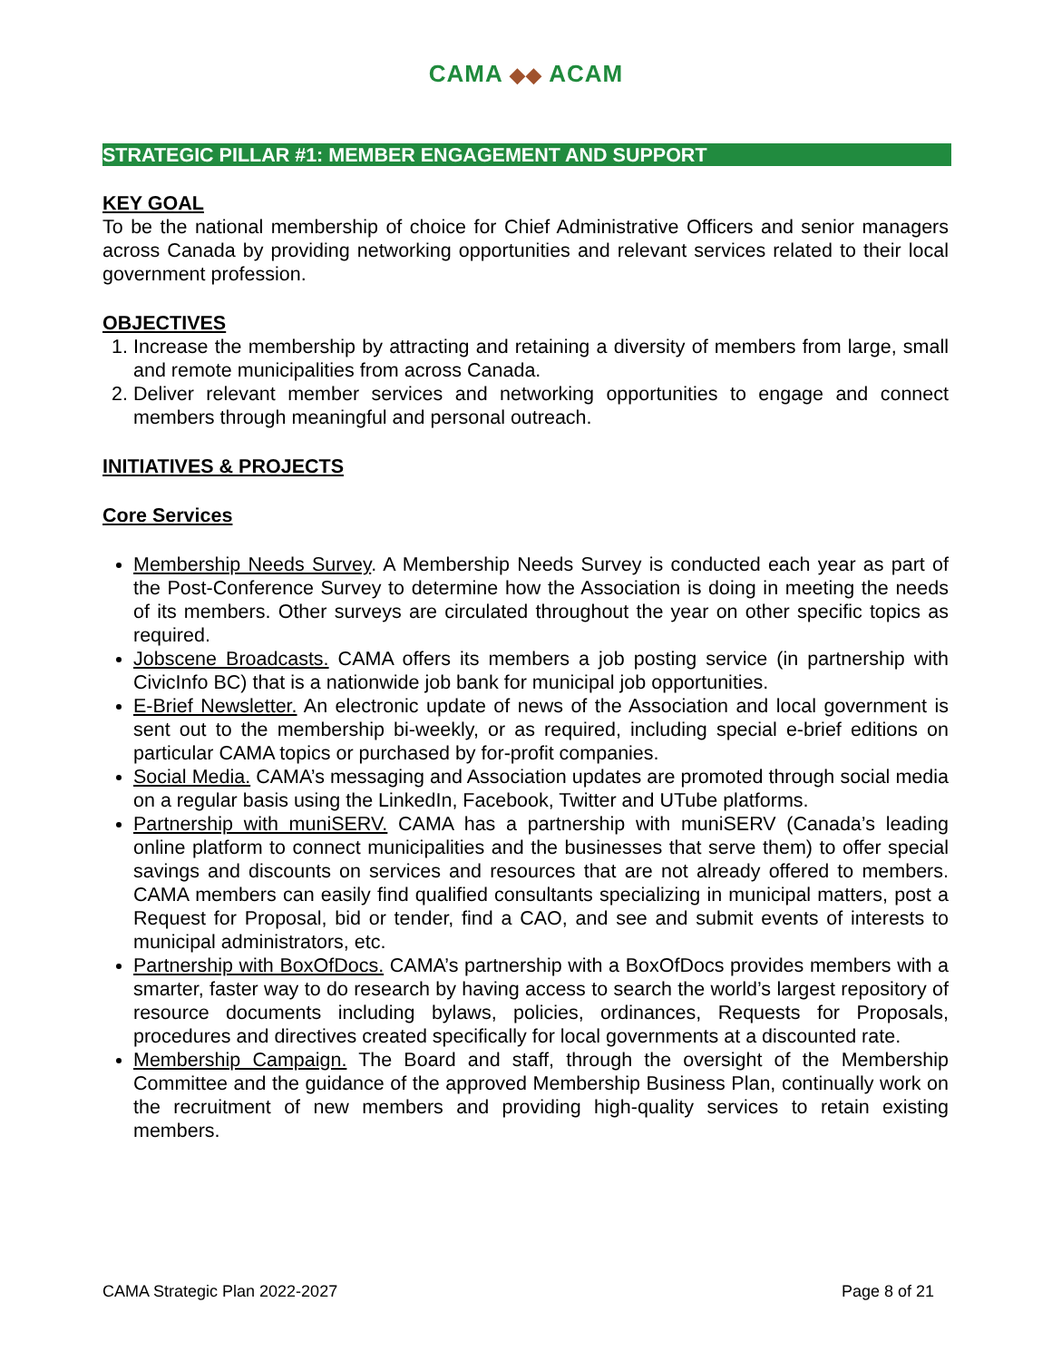CAMA ◆◆ ACAM
STRATEGIC PILLAR #1: MEMBER ENGAGEMENT AND SUPPORT
KEY GOAL
To be the national membership of choice for Chief Administrative Officers and senior managers across Canada by providing networking opportunities and relevant services related to their local government profession.
OBJECTIVES
1. Increase the membership by attracting and retaining a diversity of members from large, small and remote municipalities from across Canada.
2. Deliver relevant member services and networking opportunities to engage and connect members through meaningful and personal outreach.
INITIATIVES & PROJECTS
Core Services
Membership Needs Survey. A Membership Needs Survey is conducted each year as part of the Post-Conference Survey to determine how the Association is doing in meeting the needs of its members. Other surveys are circulated throughout the year on other specific topics as required.
Jobscene Broadcasts. CAMA offers its members a job posting service (in partnership with CivicInfo BC) that is a nationwide job bank for municipal job opportunities.
E-Brief Newsletter. An electronic update of news of the Association and local government is sent out to the membership bi-weekly, or as required, including special e-brief editions on particular CAMA topics or purchased by for-profit companies.
Social Media. CAMA’s messaging and Association updates are promoted through social media on a regular basis using the LinkedIn, Facebook, Twitter and UTube platforms.
Partnership with muniSERV. CAMA has a partnership with muniSERV (Canada’s leading online platform to connect municipalities and the businesses that serve them) to offer special savings and discounts on services and resources that are not already offered to members. CAMA members can easily find qualified consultants specializing in municipal matters, post a Request for Proposal, bid or tender, find a CAO, and see and submit events of interests to municipal administrators, etc.
Partnership with BoxOfDocs. CAMA’s partnership with a BoxOfDocs provides members with a smarter, faster way to do research by having access to search the world’s largest repository of resource documents including bylaws, policies, ordinances, Requests for Proposals, procedures and directives created specifically for local governments at a discounted rate.
Membership Campaign. The Board and staff, through the oversight of the Membership Committee and the guidance of the approved Membership Business Plan, continually work on the recruitment of new members and providing high-quality services to retain existing members.
CAMA Strategic Plan 2022-2027 Page 8 of 21